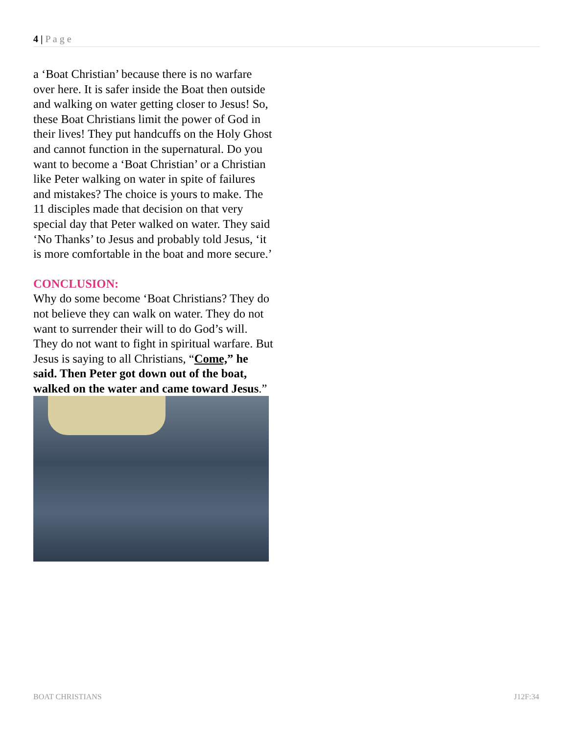4 | P a g e
a ‘Boat Christian’ because there is no warfare over here. It is safer inside the Boat then outside and walking on water getting closer to Jesus! So, these Boat Christians limit the power of God in their lives! They put handcuffs on the Holy Ghost and cannot function in the supernatural. Do you want to become a ‘Boat Christian’ or a Christian like Peter walking on water in spite of failures and mistakes? The choice is yours to make. The 11 disciples made that decision on that very special day that Peter walked on water. They said ‘No Thanks’ to Jesus and probably told Jesus, ‘it is more comfortable in the boat and more secure.’
CONCLUSION:
Why do some become ‘Boat Christians? They do not believe they can walk on water. They do not want to surrender their will to do God’s will. They do not want to fight in spiritual warfare. But Jesus is saying to all Christians, “Come,” he said. Then Peter got down out of the boat, walked on the water and came toward Jesus.”
BOAT CHRISTIANS J12F:34